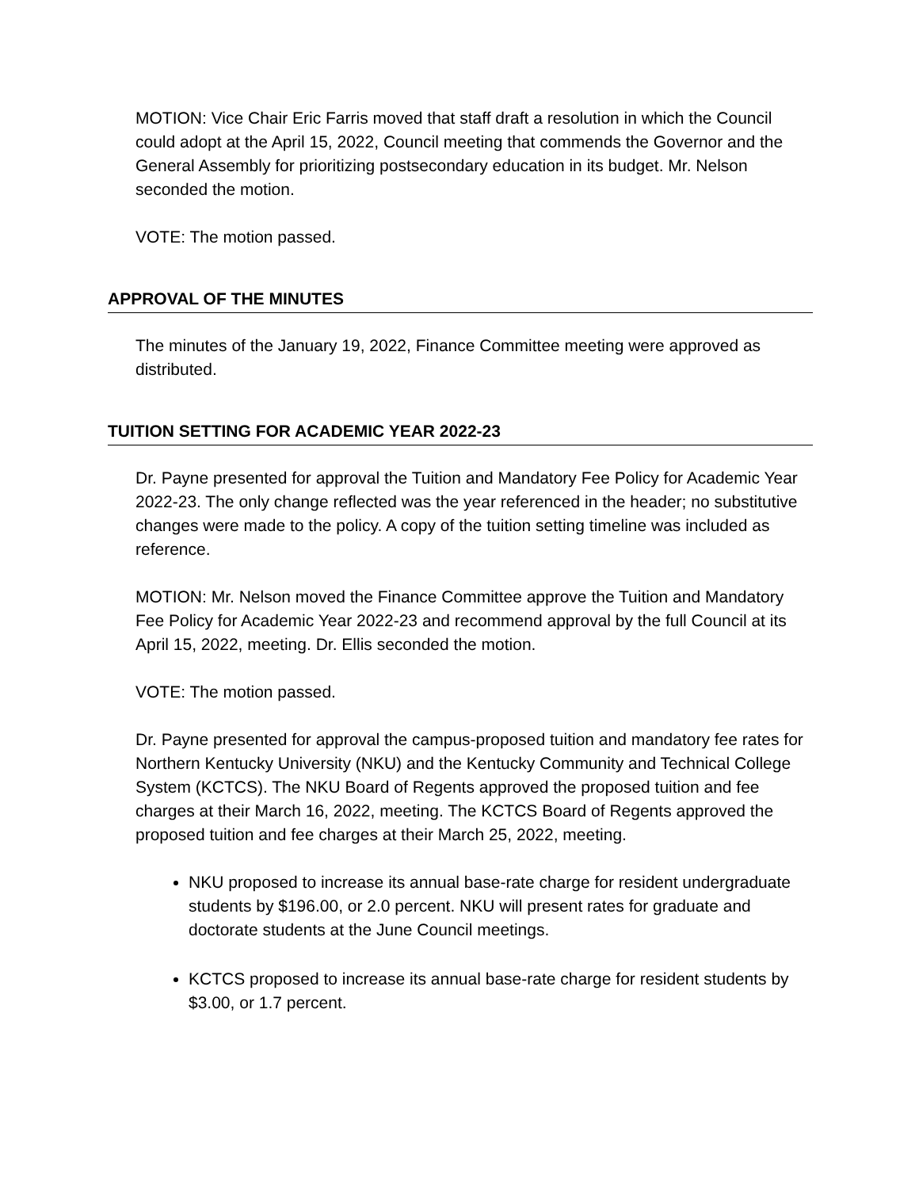MOTION: Vice Chair Eric Farris moved that staff draft a resolution in which the Council could adopt at the April 15, 2022, Council meeting that commends the Governor and the General Assembly for prioritizing postsecondary education in its budget. Mr. Nelson seconded the motion.
VOTE: The motion passed.
APPROVAL OF THE MINUTES
The minutes of the January 19, 2022, Finance Committee meeting were approved as distributed.
TUITION SETTING FOR ACADEMIC YEAR 2022-23
Dr. Payne presented for approval the Tuition and Mandatory Fee Policy for Academic Year 2022-23. The only change reflected was the year referenced in the header; no substitutive changes were made to the policy. A copy of the tuition setting timeline was included as reference.
MOTION: Mr. Nelson moved the Finance Committee approve the Tuition and Mandatory Fee Policy for Academic Year 2022-23 and recommend approval by the full Council at its April 15, 2022, meeting. Dr. Ellis seconded the motion.
VOTE: The motion passed.
Dr. Payne presented for approval the campus-proposed tuition and mandatory fee rates for Northern Kentucky University (NKU) and the Kentucky Community and Technical College System (KCTCS). The NKU Board of Regents approved the proposed tuition and fee charges at their March 16, 2022, meeting. The KCTCS Board of Regents approved the proposed tuition and fee charges at their March 25, 2022, meeting.
NKU proposed to increase its annual base-rate charge for resident undergraduate students by $196.00, or 2.0 percent. NKU will present rates for graduate and doctorate students at the June Council meetings.
KCTCS proposed to increase its annual base-rate charge for resident students by $3.00, or 1.7 percent.